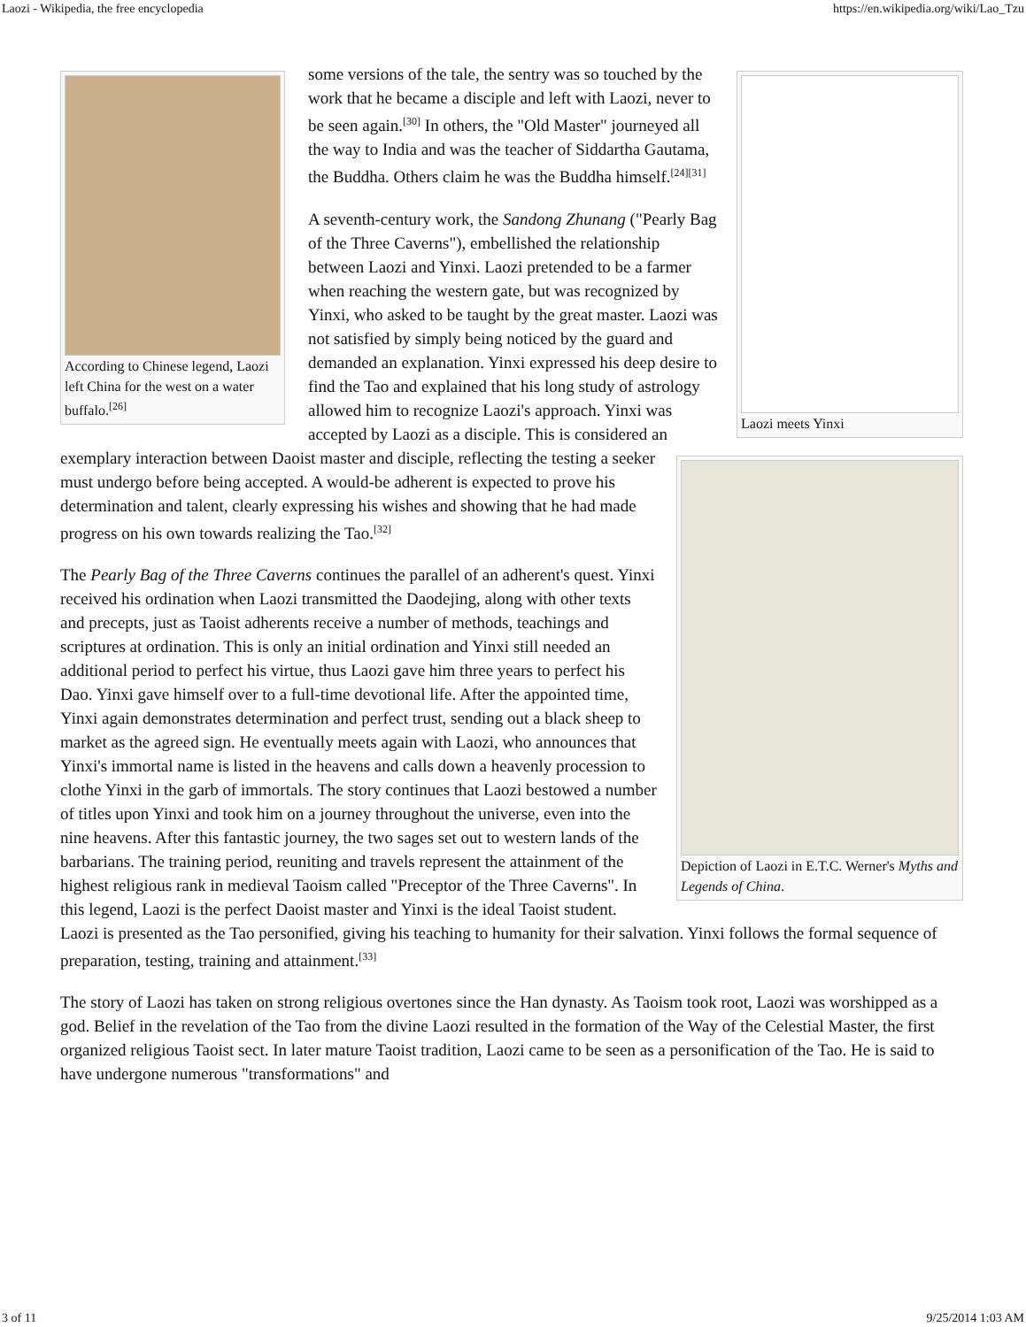Laozi - Wikipedia, the free encyclopedia https://en.wikipedia.org/wiki/Lao_Tzu
Laozi meets Yinxi According to Chinese legend, Laozi left China for the west on a water buffalo.<sup>[26]</sup>
some versions of the tale, the sentry was so touched by the work that he became a disciple and left with Laozi, never to be seen again.<sup>[30]</sup> In others, the "Old Master" journeyed all the way to India and was the teacher of Siddartha Gautama, the Buddha. Others claim he was the Buddha himself.<sup>[24][31]</sup>
Depiction of Laozi in E.T.C. Werner's Myths and Legends of China.
A seventh-century work, the Sandong Zhunang ("Pearly Bag of the Three Caverns"), embellished the relationship between Laozi and Yinxi. Laozi pretended to be a farmer when reaching the western gate, but was recognized by Yinxi, who asked to be taught by the great master. Laozi was not satisfied by simply being noticed by the guard and demanded an explanation. Yinxi expressed his deep desire to find the Tao and explained that his long study of astrology allowed him to recognize Laozi's approach. Yinxi was accepted by Laozi as a disciple. This is considered an exemplary interaction between Daoist master and disciple, reflecting the testing a seeker must undergo before being accepted. A would-be adherent is expected to prove his determination and talent, clearly expressing his wishes and showing that he had made progress on his own towards realizing the Tao.<sup>[32]</sup>
The Pearly Bag of the Three Caverns continues the parallel of an adherent's quest. Yinxi received his ordination when Laozi transmitted the Daodejing, along with other texts and precepts, just as Taoist adherents receive a number of methods, teachings and scriptures at ordination. This is only an initial ordination and Yinxi still needed an additional period to perfect his virtue, thus Laozi gave him three years to perfect his Dao. Yinxi gave himself over to a full-time devotional life. After the appointed time, Yinxi again demonstrates determination and perfect trust, sending out a black sheep to market as the agreed sign. He eventually meets again with Laozi, who announces that Yinxi's immortal name is listed in the heavens and calls down a heavenly procession to clothe Yinxi in the garb of immortals. The story continues that Laozi bestowed a number of titles upon Yinxi and took him on a journey throughout the universe, even into the nine heavens. After this fantastic journey, the two sages set out to western lands of the barbarians. The training period, reuniting and travels represent the attainment of the highest religious rank in medieval Taoism called "Preceptor of the Three Caverns". In this legend, Laozi is the perfect Daoist master and Yinxi is the ideal Taoist student. Laozi is presented as the Tao personified, giving his teaching to humanity for their salvation. Yinxi follows the formal sequence of preparation, testing, training and attainment.<sup>[33]</sup>
The story of Laozi has taken on strong religious overtones since the Han dynasty. As Taoism took root, Laozi was worshipped as a god. Belief in the revelation of the Tao from the divine Laozi resulted in the formation of the Way of the Celestial Master, the first organized religious Taoist sect. In later mature Taoist tradition, Laozi came to be seen as a personification of the Tao. He is said to have undergone numerous "transformations" and
3 of 11 9/25/2014 1:03 AM